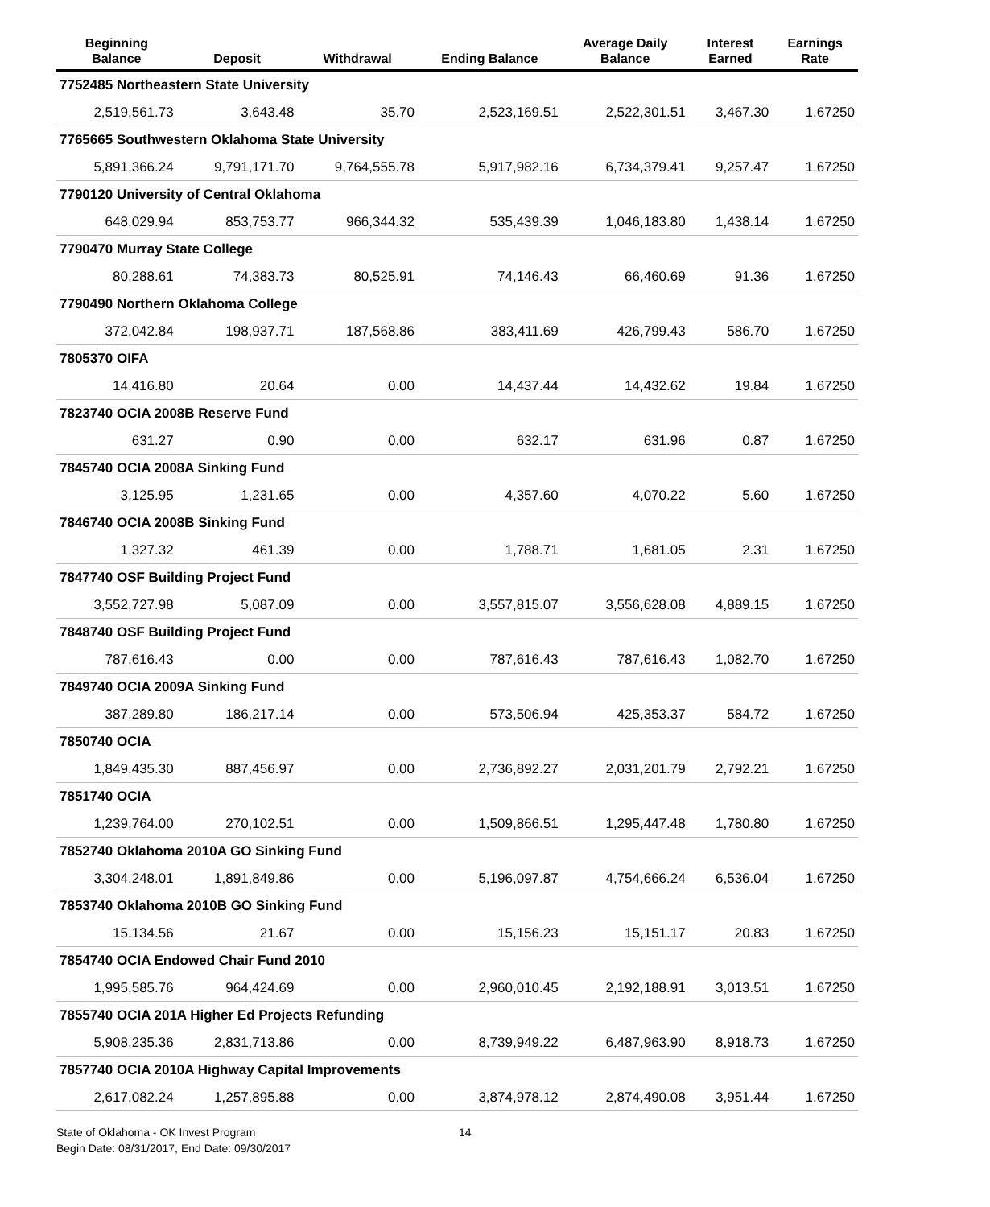| Beginning Balance | Deposit | Withdrawal | Ending Balance | Average Daily Balance | Interest Earned | Earnings Rate |
| --- | --- | --- | --- | --- | --- | --- |
| 7752485 Northeastern State University | | | | | | |
| 2,519,561.73 | 3,643.48 | 35.70 | 2,523,169.51 | 2,522,301.51 | 3,467.30 | 1.67250 |
| 7765665 Southwestern Oklahoma State University | | | | | | |
| 5,891,366.24 | 9,791,171.70 | 9,764,555.78 | 5,917,982.16 | 6,734,379.41 | 9,257.47 | 1.67250 |
| 7790120 University of Central Oklahoma | | | | | | |
| 648,029.94 | 853,753.77 | 966,344.32 | 535,439.39 | 1,046,183.80 | 1,438.14 | 1.67250 |
| 7790470 Murray State College | | | | | | |
| 80,288.61 | 74,383.73 | 80,525.91 | 74,146.43 | 66,460.69 | 91.36 | 1.67250 |
| 7790490 Northern Oklahoma College | | | | | | |
| 372,042.84 | 198,937.71 | 187,568.86 | 383,411.69 | 426,799.43 | 586.70 | 1.67250 |
| 7805370 OIFA | | | | | | |
| 14,416.80 | 20.64 | 0.00 | 14,437.44 | 14,432.62 | 19.84 | 1.67250 |
| 7823740 OCIA 2008B Reserve Fund | | | | | | |
| 631.27 | 0.90 | 0.00 | 632.17 | 631.96 | 0.87 | 1.67250 |
| 7845740 OCIA 2008A Sinking Fund | | | | | | |
| 3,125.95 | 1,231.65 | 0.00 | 4,357.60 | 4,070.22 | 5.60 | 1.67250 |
| 7846740 OCIA 2008B Sinking Fund | | | | | | |
| 1,327.32 | 461.39 | 0.00 | 1,788.71 | 1,681.05 | 2.31 | 1.67250 |
| 7847740 OSF Building Project Fund | | | | | | |
| 3,552,727.98 | 5,087.09 | 0.00 | 3,557,815.07 | 3,556,628.08 | 4,889.15 | 1.67250 |
| 7848740 OSF Building Project Fund | | | | | | |
| 787,616.43 | 0.00 | 0.00 | 787,616.43 | 787,616.43 | 1,082.70 | 1.67250 |
| 7849740 OCIA 2009A Sinking Fund | | | | | | |
| 387,289.80 | 186,217.14 | 0.00 | 573,506.94 | 425,353.37 | 584.72 | 1.67250 |
| 7850740 OCIA | | | | | | |
| 1,849,435.30 | 887,456.97 | 0.00 | 2,736,892.27 | 2,031,201.79 | 2,792.21 | 1.67250 |
| 7851740 OCIA | | | | | | |
| 1,239,764.00 | 270,102.51 | 0.00 | 1,509,866.51 | 1,295,447.48 | 1,780.80 | 1.67250 |
| 7852740 Oklahoma 2010A GO Sinking Fund | | | | | | |
| 3,304,248.01 | 1,891,849.86 | 0.00 | 5,196,097.87 | 4,754,666.24 | 6,536.04 | 1.67250 |
| 7853740 Oklahoma 2010B GO Sinking Fund | | | | | | |
| 15,134.56 | 21.67 | 0.00 | 15,156.23 | 15,151.17 | 20.83 | 1.67250 |
| 7854740 OCIA Endowed Chair Fund 2010 | | | | | | |
| 1,995,585.76 | 964,424.69 | 0.00 | 2,960,010.45 | 2,192,188.91 | 3,013.51 | 1.67250 |
| 7855740 OCIA 201A Higher Ed Projects Refunding | | | | | | |
| 5,908,235.36 | 2,831,713.86 | 0.00 | 8,739,949.22 | 6,487,963.90 | 8,918.73 | 1.67250 |
| 7857740 OCIA 2010A Highway Capital Improvements | | | | | | |
| 2,617,082.24 | 1,257,895.88 | 0.00 | 3,874,978.12 | 2,874,490.08 | 3,951.44 | 1.67250 |
State of Oklahoma - OK Invest Program
Begin Date: 08/31/2017, End Date: 09/30/2017
14